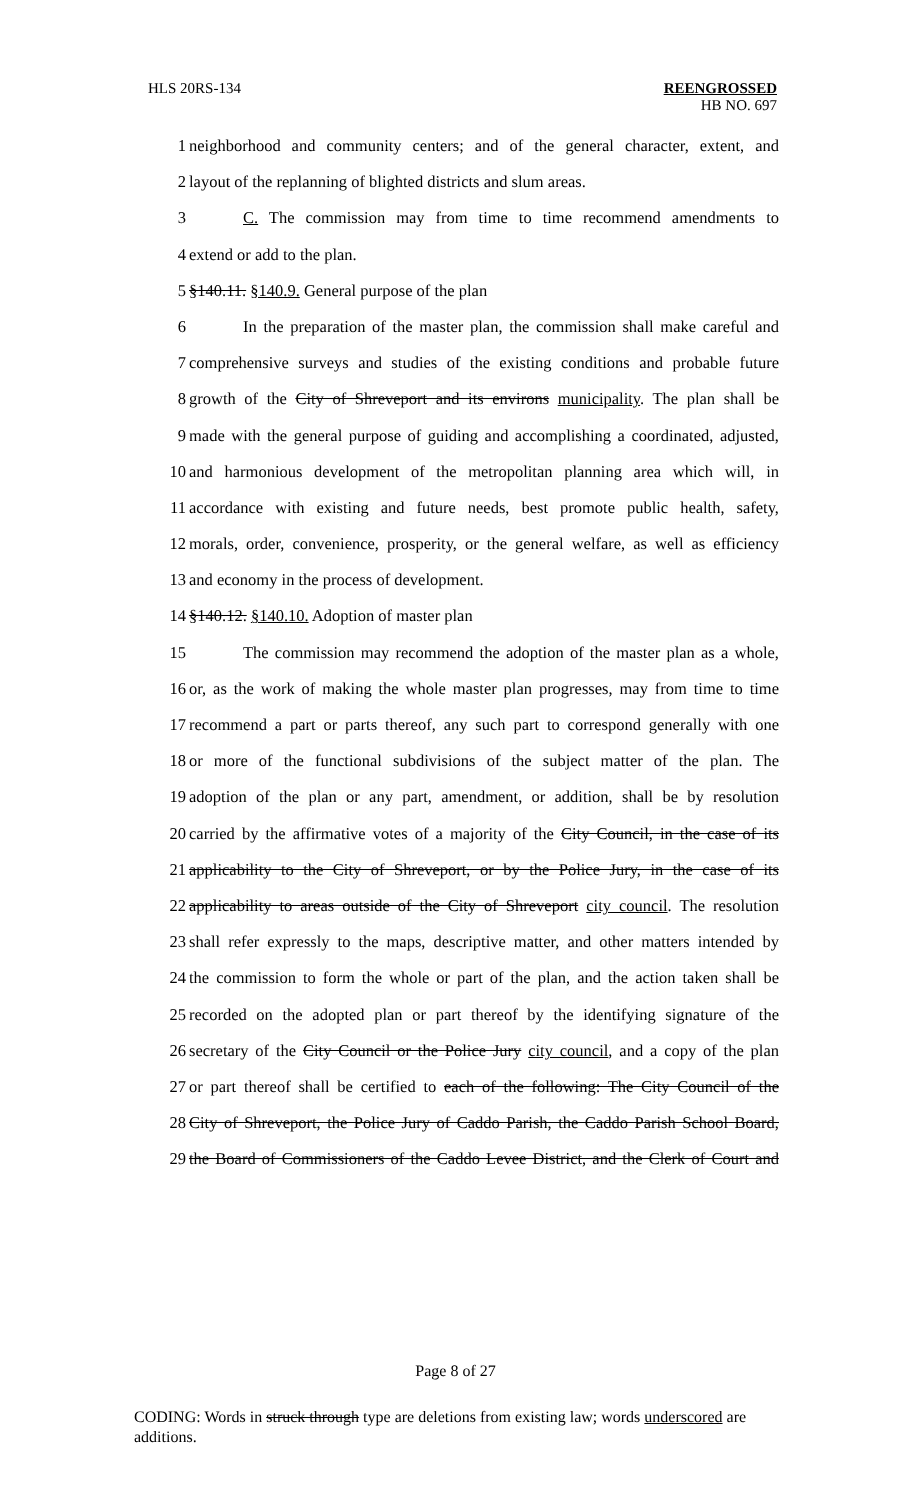HLS 20RS-134 REENGROSSED
HB NO. 697
1 neighborhood and community centers; and of the general character, extent, and
2 layout of the replanning of blighted districts and slum areas.
3 C. The commission may from time to time recommend amendments to
4 extend or add to the plan.
5 §140.11. §140.9. General purpose of the plan
6 In the preparation of the master plan, the commission shall make careful and
7 comprehensive surveys and studies of the existing conditions and probable future
8 growth of the City of Shreveport and its environs municipality. The plan shall be
9 made with the general purpose of guiding and accomplishing a coordinated, adjusted,
10 and harmonious development of the metropolitan planning area which will, in
11 accordance with existing and future needs, best promote public health, safety,
12 morals, order, convenience, prosperity, or the general welfare, as well as efficiency
13 and economy in the process of development.
14 §140.12. §140.10. Adoption of master plan
15 The commission may recommend the adoption of the master plan as a whole,
16 or, as the work of making the whole master plan progresses, may from time to time
17 recommend a part or parts thereof, any such part to correspond generally with one
18 or more of the functional subdivisions of the subject matter of the plan. The
19 adoption of the plan or any part, amendment, or addition, shall be by resolution
20 carried by the affirmative votes of a majority of the City Council, in the case of its
21 applicability to the City of Shreveport, or by the Police Jury, in the case of its
22 applicability to areas outside of the City of Shreveport city council. The resolution
23 shall refer expressly to the maps, descriptive matter, and other matters intended by
24 the commission to form the whole or part of the plan, and the action taken shall be
25 recorded on the adopted plan or part thereof by the identifying signature of the
26 secretary of the City Council or the Police Jury city council, and a copy of the plan
27 or part thereof shall be certified to each of the following: The City Council of the
28 City of Shreveport, the Police Jury of Caddo Parish, the Caddo Parish School Board,
29 the Board of Commissioners of the Caddo Levee District, and the Clerk of Court and
Page 8 of 27
CODING: Words in struck through type are deletions from existing law; words underscored are additions.